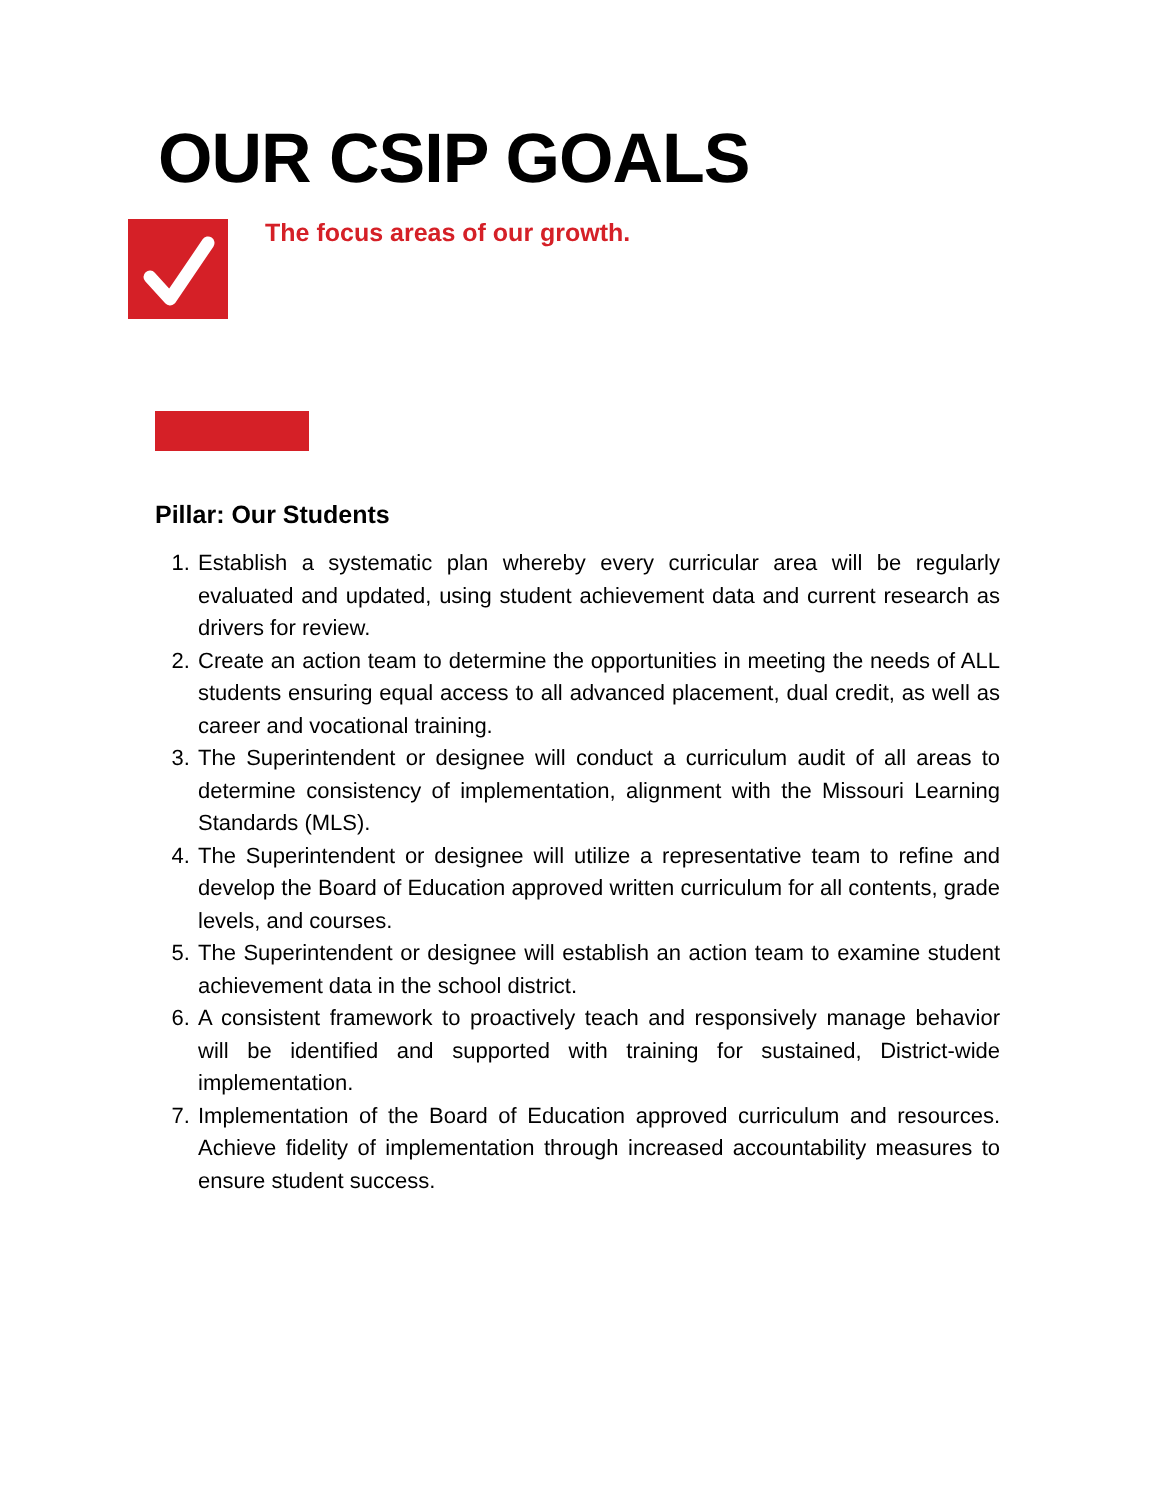OUR CSIP GOALS
The focus areas of our growth.
Pillar: Our Students
1. Establish a systematic plan whereby every curricular area will be regularly evaluated and updated, using student achievement data and current research as drivers for review.
2. Create an action team to determine the opportunities in meeting the needs of ALL students ensuring equal access to all advanced placement, dual credit, as well as career and vocational training.
3. The Superintendent or designee will conduct a curriculum audit of all areas to determine consistency of implementation, alignment with the Missouri Learning Standards (MLS).
4. The Superintendent or designee will utilize a representative team to refine and develop the Board of Education approved written curriculum for all contents, grade levels, and courses.
5. The Superintendent or designee will establish an action team to examine student achievement data in the school district.
6. A consistent framework to proactively teach and responsively manage behavior will be identified and supported with training for sustained, District-wide implementation.
7. Implementation of the Board of Education approved curriculum and resources. Achieve fidelity of implementation through increased accountability measures to ensure student success.